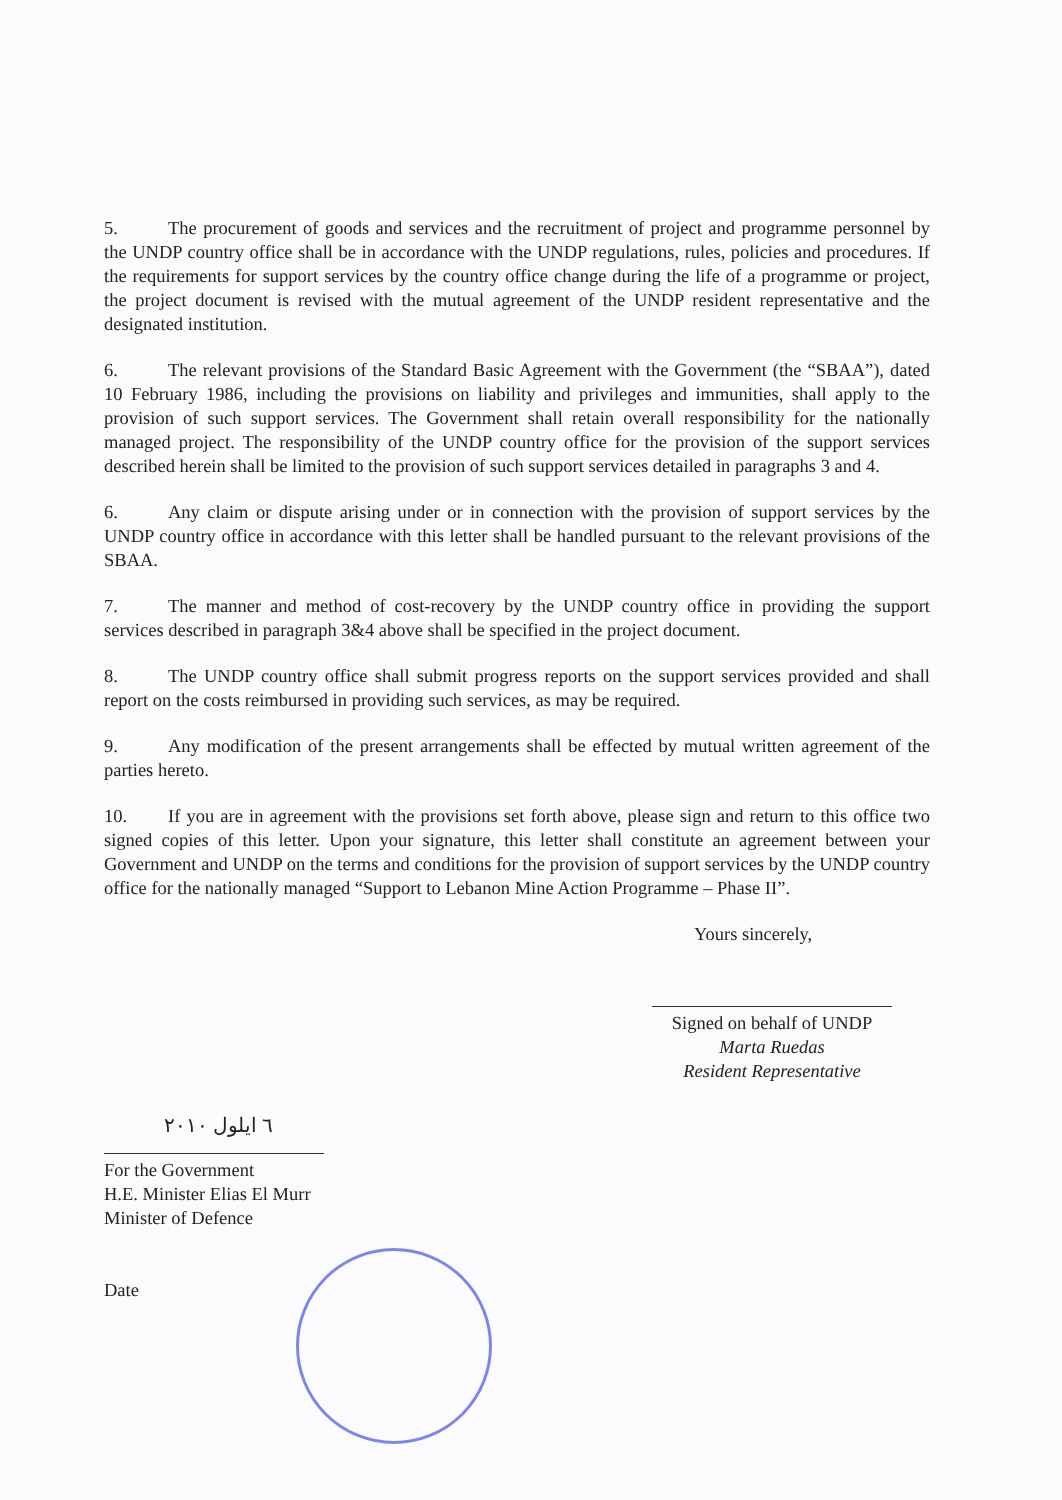5. The procurement of goods and services and the recruitment of project and programme personnel by the UNDP country office shall be in accordance with the UNDP regulations, rules, policies and procedures. If the requirements for support services by the country office change during the life of a programme or project, the project document is revised with the mutual agreement of the UNDP resident representative and the designated institution.
6. The relevant provisions of the Standard Basic Agreement with the Government (the “SBAA”), dated 10 February 1986, including the provisions on liability and privileges and immunities, shall apply to the provision of such support services. The Government shall retain overall responsibility for the nationally managed project. The responsibility of the UNDP country office for the provision of the support services described herein shall be limited to the provision of such support services detailed in paragraphs 3 and 4.
6. Any claim or dispute arising under or in connection with the provision of support services by the UNDP country office in accordance with this letter shall be handled pursuant to the relevant provisions of the SBAA.
7. The manner and method of cost-recovery by the UNDP country office in providing the support services described in paragraph 3&4 above shall be specified in the project document.
8. The UNDP country office shall submit progress reports on the support services provided and shall report on the costs reimbursed in providing such services, as may be required.
9. Any modification of the present arrangements shall be effected by mutual written agreement of the parties hereto.
10. If you are in agreement with the provisions set forth above, please sign and return to this office two signed copies of this letter. Upon your signature, this letter shall constitute an agreement between your Government and UNDP on the terms and conditions for the provision of support services by the UNDP country office for the nationally managed “Support to Lebanon Mine Action Programme – Phase II”.
Yours sincerely,
Signed on behalf of UNDP
Marta Ruedas
Resident Representative
٦ ايلول ٢٠١٠
For the Government
H.E. Minister Elias El Murr
Minister of Defence
Date